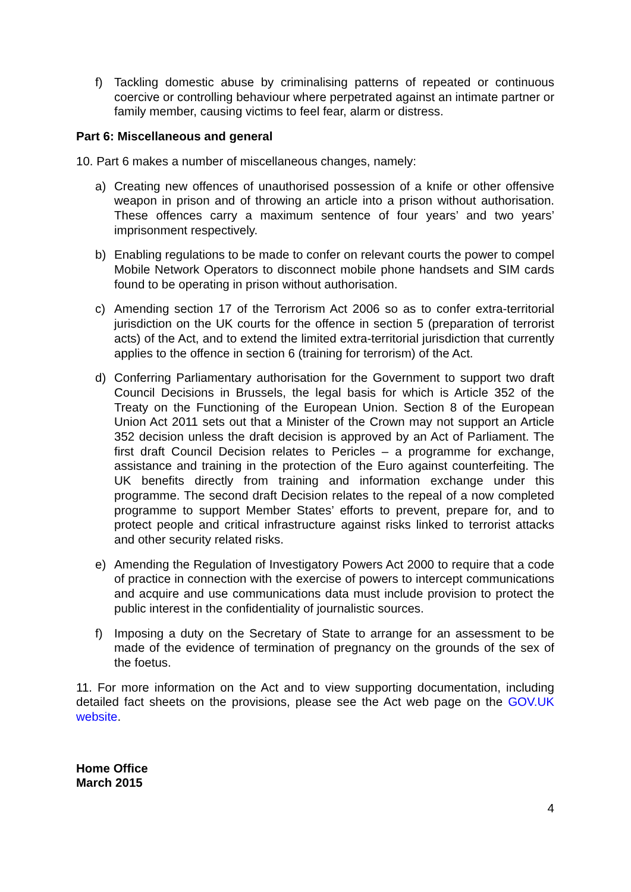f) Tackling domestic abuse by criminalising patterns of repeated or continuous coercive or controlling behaviour where perpetrated against an intimate partner or family member, causing victims to feel fear, alarm or distress.
Part 6: Miscellaneous and general
10. Part 6 makes a number of miscellaneous changes, namely:
a) Creating new offences of unauthorised possession of a knife or other offensive weapon in prison and of throwing an article into a prison without authorisation. These offences carry a maximum sentence of four years’ and two years’ imprisonment respectively.
b) Enabling regulations to be made to confer on relevant courts the power to compel Mobile Network Operators to disconnect mobile phone handsets and SIM cards found to be operating in prison without authorisation.
c) Amending section 17 of the Terrorism Act 2006 so as to confer extra-territorial jurisdiction on the UK courts for the offence in section 5 (preparation of terrorist acts) of the Act, and to extend the limited extra-territorial jurisdiction that currently applies to the offence in section 6 (training for terrorism) of the Act.
d) Conferring Parliamentary authorisation for the Government to support two draft Council Decisions in Brussels, the legal basis for which is Article 352 of the Treaty on the Functioning of the European Union. Section 8 of the European Union Act 2011 sets out that a Minister of the Crown may not support an Article 352 decision unless the draft decision is approved by an Act of Parliament. The first draft Council Decision relates to Pericles – a programme for exchange, assistance and training in the protection of the Euro against counterfeiting. The UK benefits directly from training and information exchange under this programme. The second draft Decision relates to the repeal of a now completed programme to support Member States’ efforts to prevent, prepare for, and to protect people and critical infrastructure against risks linked to terrorist attacks and other security related risks.
e) Amending the Regulation of Investigatory Powers Act 2000 to require that a code of practice in connection with the exercise of powers to intercept communications and acquire and use communications data must include provision to protect the public interest in the confidentiality of journalistic sources.
f) Imposing a duty on the Secretary of State to arrange for an assessment to be made of the evidence of termination of pregnancy on the grounds of the sex of the foetus.
11. For more information on the Act and to view supporting documentation, including detailed fact sheets on the provisions, please see the Act web page on the GOV.UK website.
Home Office
March 2015
4